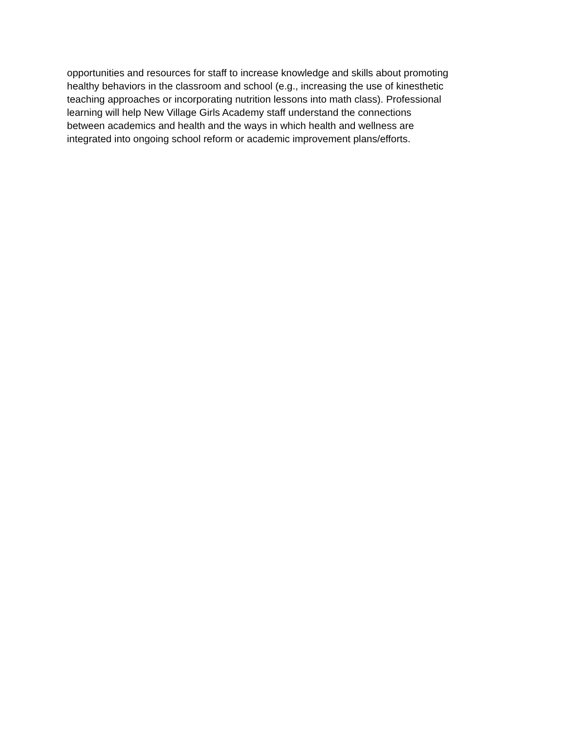opportunities and resources for staff to increase knowledge and skills about promoting
healthy behaviors in the classroom and school (e.g., increasing the use of kinesthetic
teaching approaches or incorporating nutrition lessons into math class). Professional
learning will help New Village Girls Academy staff understand the connections
between academics and health and the ways in which health and wellness are
integrated into ongoing school reform or academic improvement plans/efforts.